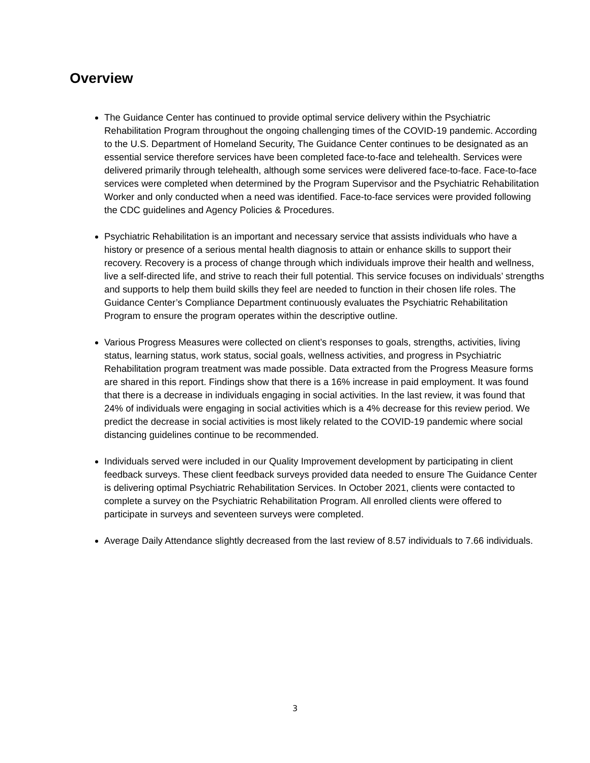Overview
The Guidance Center has continued to provide optimal service delivery within the Psychiatric Rehabilitation Program throughout the ongoing challenging times of the COVID-19 pandemic. According to the U.S. Department of Homeland Security, The Guidance Center continues to be designated as an essential service therefore services have been completed face-to-face and telehealth. Services were delivered primarily through telehealth, although some services were delivered face-to-face. Face-to-face services were completed when determined by the Program Supervisor and the Psychiatric Rehabilitation Worker and only conducted when a need was identified. Face-to-face services were provided following the CDC guidelines and Agency Policies & Procedures.
Psychiatric Rehabilitation is an important and necessary service that assists individuals who have a history or presence of a serious mental health diagnosis to attain or enhance skills to support their recovery. Recovery is a process of change through which individuals improve their health and wellness, live a self-directed life, and strive to reach their full potential. This service focuses on individuals’ strengths and supports to help them build skills they feel are needed to function in their chosen life roles. The Guidance Center’s Compliance Department continuously evaluates the Psychiatric Rehabilitation Program to ensure the program operates within the descriptive outline.
Various Progress Measures were collected on client’s responses to goals, strengths, activities, living status, learning status, work status, social goals, wellness activities, and progress in Psychiatric Rehabilitation program treatment was made possible. Data extracted from the Progress Measure forms are shared in this report. Findings show that there is a 16% increase in paid employment. It was found that there is a decrease in individuals engaging in social activities. In the last review, it was found that 24% of individuals were engaging in social activities which is a 4% decrease for this review period. We predict the decrease in social activities is most likely related to the COVID-19 pandemic where social distancing guidelines continue to be recommended.
Individuals served were included in our Quality Improvement development by participating in client feedback surveys. These client feedback surveys provided data needed to ensure The Guidance Center is delivering optimal Psychiatric Rehabilitation Services. In October 2021, clients were contacted to complete a survey on the Psychiatric Rehabilitation Program. All enrolled clients were offered to participate in surveys and seventeen surveys were completed.
Average Daily Attendance slightly decreased from the last review of 8.57 individuals to 7.66 individuals.
3